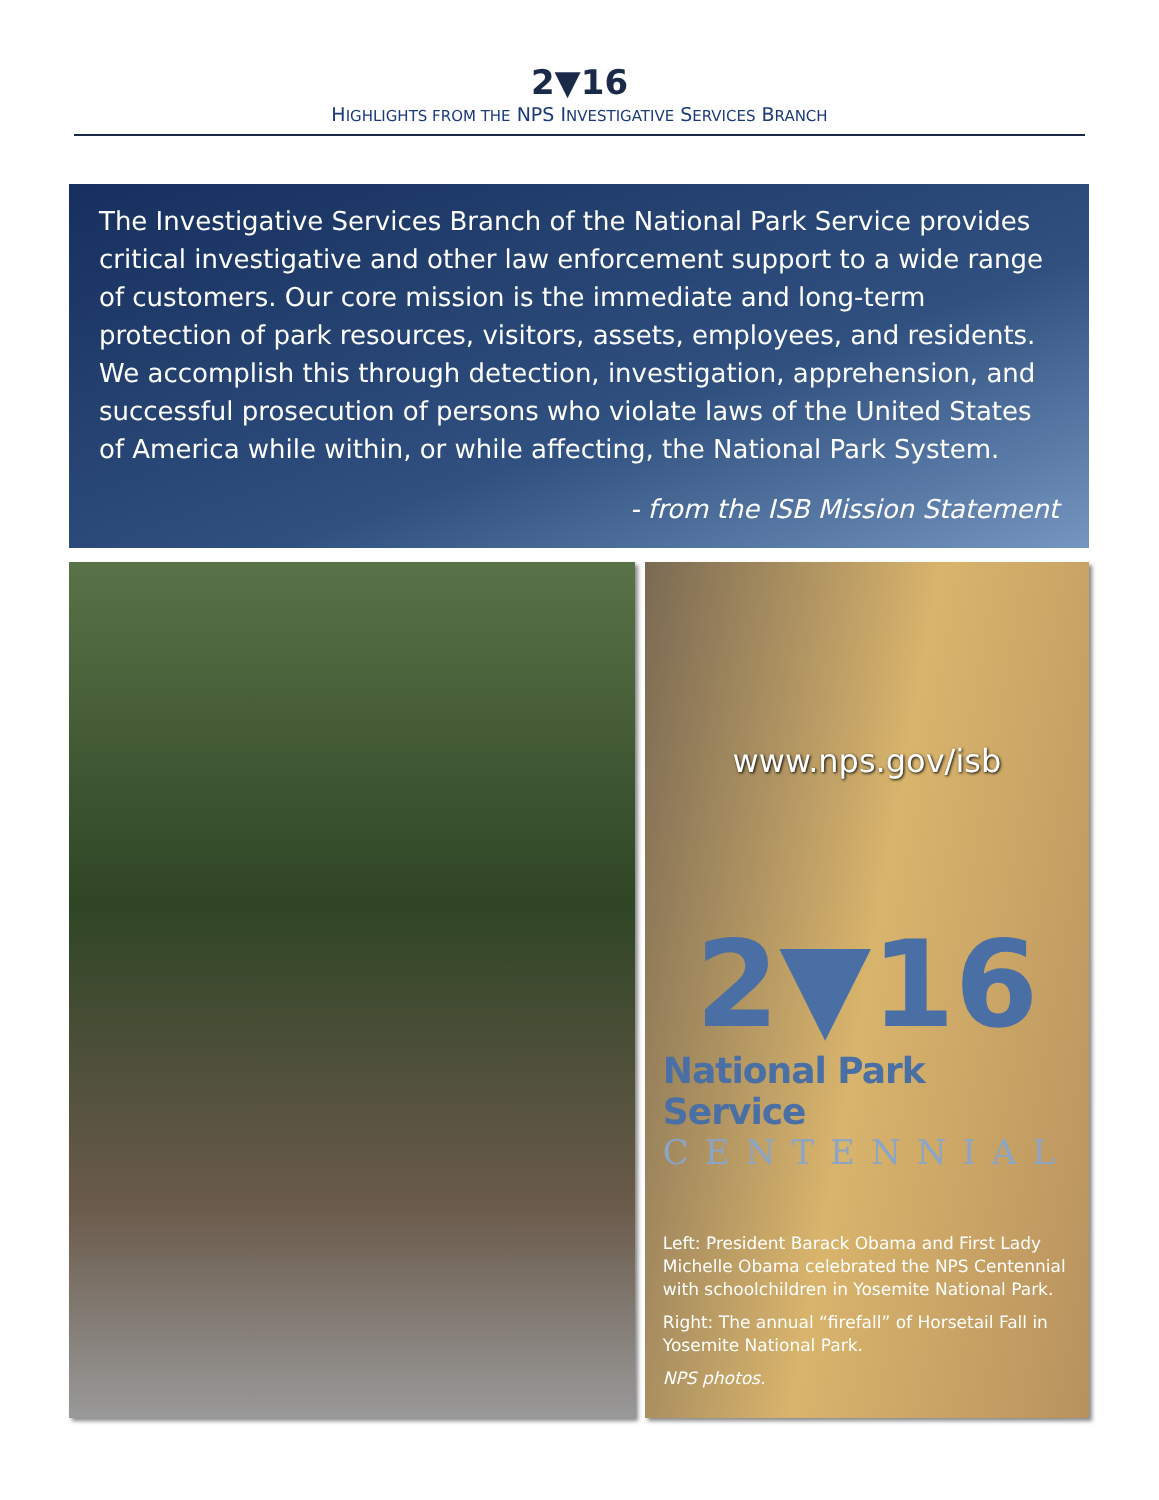2▼16
HIGHLIGHTS FROM THE NPS INVESTIGATIVE SERVICES BRANCH
The Investigative Services Branch of the National Park Service provides critical investigative and other law enforcement support to a wide range of customers. Our core mission is the immediate and long-term protection of park resources, visitors, assets, employees, and residents. We accomplish this through detection, investigation, apprehension, and successful prosecution of persons who violate laws of the United States of America while within, or while affecting, the National Park System.
- from the ISB Mission Statement
www.nps.gov/isb
2▼16
National Park Service
CENTENNIAL
Left: President Barack Obama and First Lady Michelle Obama celebrated the NPS Centennial with schoolchildren in Yosemite National Park.
Right: The annual “firefall” of Horsetail Fall in Yosemite National Park.
NPS photos.